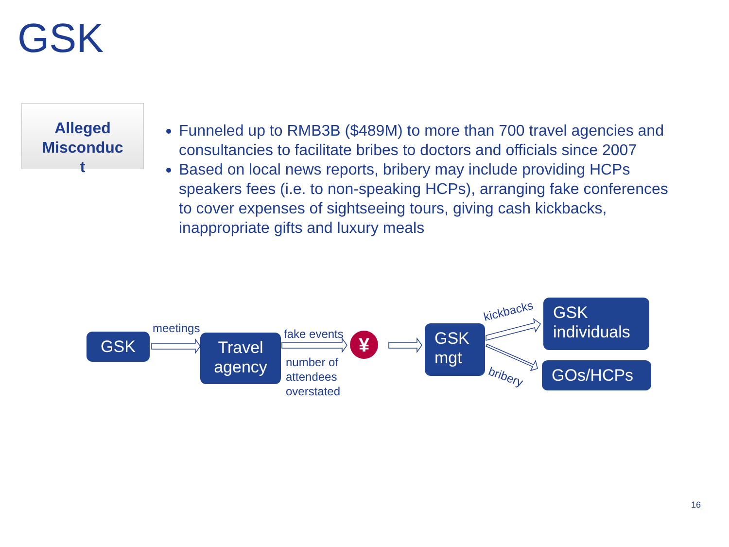GSK
Alleged
Misconduc
t
Funneled up to RMB3B ($489M) to more than 700 travel agencies and consultancies to facilitate bribes to doctors and officials since 2007
Based on local news reports, bribery may include providing HCPs speakers fees (i.e. to non-speaking HCPs), arranging fake conferences to cover expenses of sightseeing tours, giving cash kickbacks, inappropriate gifts and luxury meals
GSK
meetings
Travel agency
fake events
number of
attendees
overstated
¥
GSK mgt
kickbacks
bribery
GSK individuals
GOs/HCPs
16